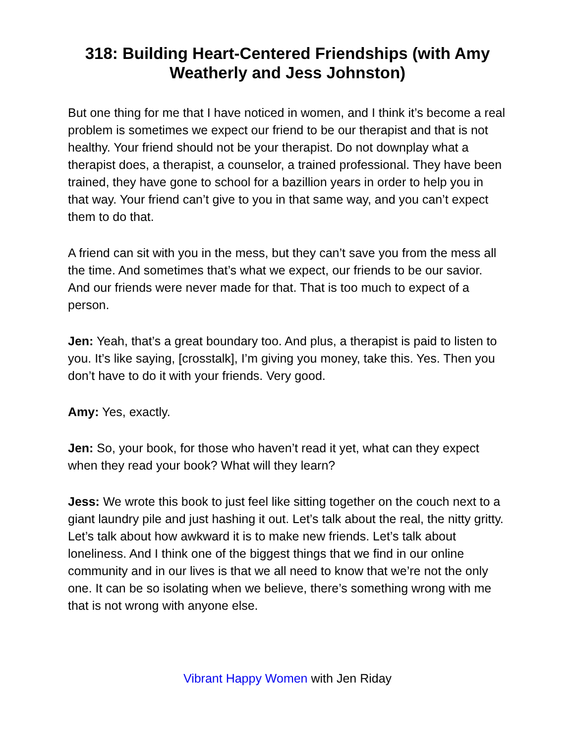318: Building Heart-Centered Friendships (with Amy Weatherly and Jess Johnston)
But one thing for me that I have noticed in women, and I think it’s become a real problem is sometimes we expect our friend to be our therapist and that is not healthy. Your friend should not be your therapist. Do not downplay what a therapist does, a therapist, a counselor, a trained professional. They have been trained, they have gone to school for a bazillion years in order to help you in that way. Your friend can’t give to you in that same way, and you can’t expect them to do that.
A friend can sit with you in the mess, but they can’t save you from the mess all the time. And sometimes that’s what we expect, our friends to be our savior. And our friends were never made for that. That is too much to expect of a person.
Jen: Yeah, that’s a great boundary too. And plus, a therapist is paid to listen to you. It’s like saying, [crosstalk], I’m giving you money, take this. Yes. Then you don’t have to do it with your friends. Very good.
Amy: Yes, exactly.
Jen: So, your book, for those who haven’t read it yet, what can they expect when they read your book? What will they learn?
Jess: We wrote this book to just feel like sitting together on the couch next to a giant laundry pile and just hashing it out. Let’s talk about the real, the nitty gritty. Let’s talk about how awkward it is to make new friends. Let’s talk about loneliness. And I think one of the biggest things that we find in our online community and in our lives is that we all need to know that we’re not the only one. It can be so isolating when we believe, there’s something wrong with me that is not wrong with anyone else.
Vibrant Happy Women with Jen Riday